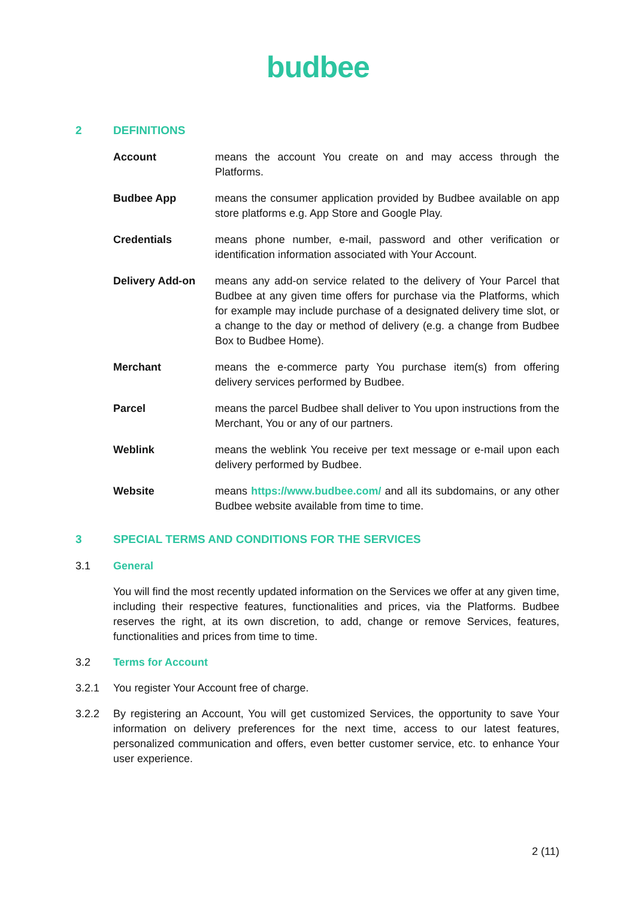budbee
2 DEFINITIONS
Account means the account You create on and may access through the Platforms.
Budbee App means the consumer application provided by Budbee available on app store platforms e.g. App Store and Google Play.
Credentials means phone number, e-mail, password and other verification or identification information associated with Your Account.
Delivery Add-on means any add-on service related to the delivery of Your Parcel that Budbee at any given time offers for purchase via the Platforms, which for example may include purchase of a designated delivery time slot, or a change to the day or method of delivery (e.g. a change from Budbee Box to Budbee Home).
Merchant means the e-commerce party You purchase item(s) from offering delivery services performed by Budbee.
Parcel means the parcel Budbee shall deliver to You upon instructions from the Merchant, You or any of our partners.
Weblink means the weblink You receive per text message or e-mail upon each delivery performed by Budbee.
Website means https://www.budbee.com/ and all its subdomains, or any other Budbee website available from time to time.
3 SPECIAL TERMS AND CONDITIONS FOR THE SERVICES
3.1 General
You will find the most recently updated information on the Services we offer at any given time, including their respective features, functionalities and prices, via the Platforms. Budbee reserves the right, at its own discretion, to add, change or remove Services, features, functionalities and prices from time to time.
3.2 Terms for Account
3.2.1 You register Your Account free of charge.
3.2.2 By registering an Account, You will get customized Services, the opportunity to save Your information on delivery preferences for the next time, access to our latest features, personalized communication and offers, even better customer service, etc. to enhance Your user experience.
2 (11)